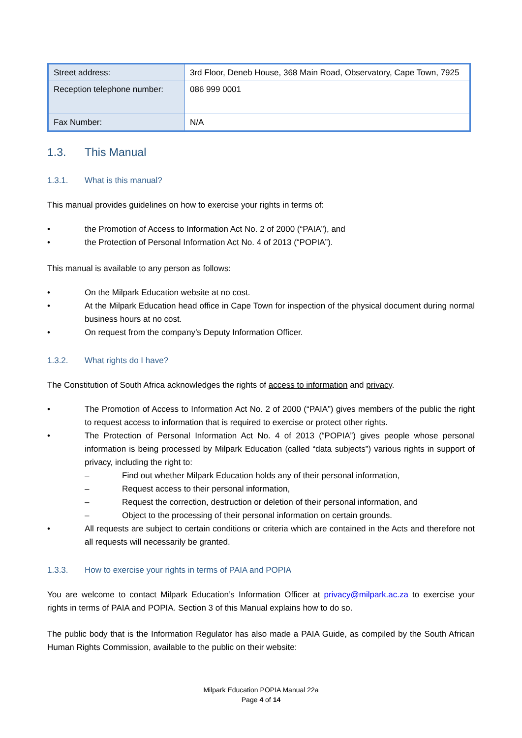| Street address: | 3rd Floor, Deneb House, 368 Main Road, Observatory, Cape Town, 7925 |
| Reception telephone number: | 086 999 0001 |
| Fax Number: | N/A |
1.3. This Manual
1.3.1. What is this manual?
This manual provides guidelines on how to exercise your rights in terms of:
• the Promotion of Access to Information Act No. 2 of 2000 (“PAIA”), and
• the Protection of Personal Information Act No. 4 of 2013 (“POPIA”).
This manual is available to any person as follows:
• On the Milpark Education website at no cost.
• At the Milpark Education head office in Cape Town for inspection of the physical document during normal business hours at no cost.
• On request from the company’s Deputy Information Officer.
1.3.2. What rights do I have?
The Constitution of South Africa acknowledges the rights of access to information and privacy.
• The Promotion of Access to Information Act No. 2 of 2000 (“PAIA”) gives members of the public the right to request access to information that is required to exercise or protect other rights.
• The Protection of Personal Information Act No. 4 of 2013 (“POPIA”) gives people whose personal information is being processed by Milpark Education (called “data subjects”) various rights in support of privacy, including the right to:
– Find out whether Milpark Education holds any of their personal information,
– Request access to their personal information,
– Request the correction, destruction or deletion of their personal information, and
– Object to the processing of their personal information on certain grounds.
• All requests are subject to certain conditions or criteria which are contained in the Acts and therefore not all requests will necessarily be granted.
1.3.3. How to exercise your rights in terms of PAIA and POPIA
You are welcome to contact Milpark Education’s Information Officer at privacy@milpark.ac.za to exercise your rights in terms of PAIA and POPIA. Section 3 of this Manual explains how to do so.
The public body that is the Information Regulator has also made a PAIA Guide, as compiled by the South African Human Rights Commission, available to the public on their website:
Milpark Education POPIA Manual 22a
Page 4 of 14